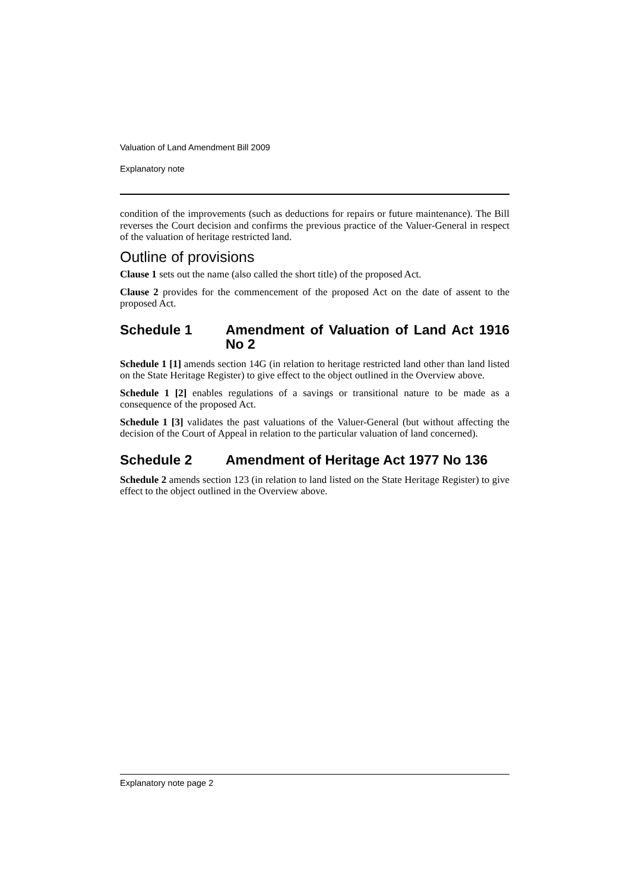Valuation of Land Amendment Bill 2009
Explanatory note
condition of the improvements (such as deductions for repairs or future maintenance). The Bill reverses the Court decision and confirms the previous practice of the Valuer-General in respect of the valuation of heritage restricted land.
Outline of provisions
Clause 1 sets out the name (also called the short title) of the proposed Act.
Clause 2 provides for the commencement of the proposed Act on the date of assent to the proposed Act.
Schedule 1 Amendment of Valuation of Land Act 1916 No 2
Schedule 1 [1] amends section 14G (in relation to heritage restricted land other than land listed on the State Heritage Register) to give effect to the object outlined in the Overview above.
Schedule 1 [2] enables regulations of a savings or transitional nature to be made as a consequence of the proposed Act.
Schedule 1 [3] validates the past valuations of the Valuer-General (but without affecting the decision of the Court of Appeal in relation to the particular valuation of land concerned).
Schedule 2 Amendment of Heritage Act 1977 No 136
Schedule 2 amends section 123 (in relation to land listed on the State Heritage Register) to give effect to the object outlined in the Overview above.
Explanatory note page 2